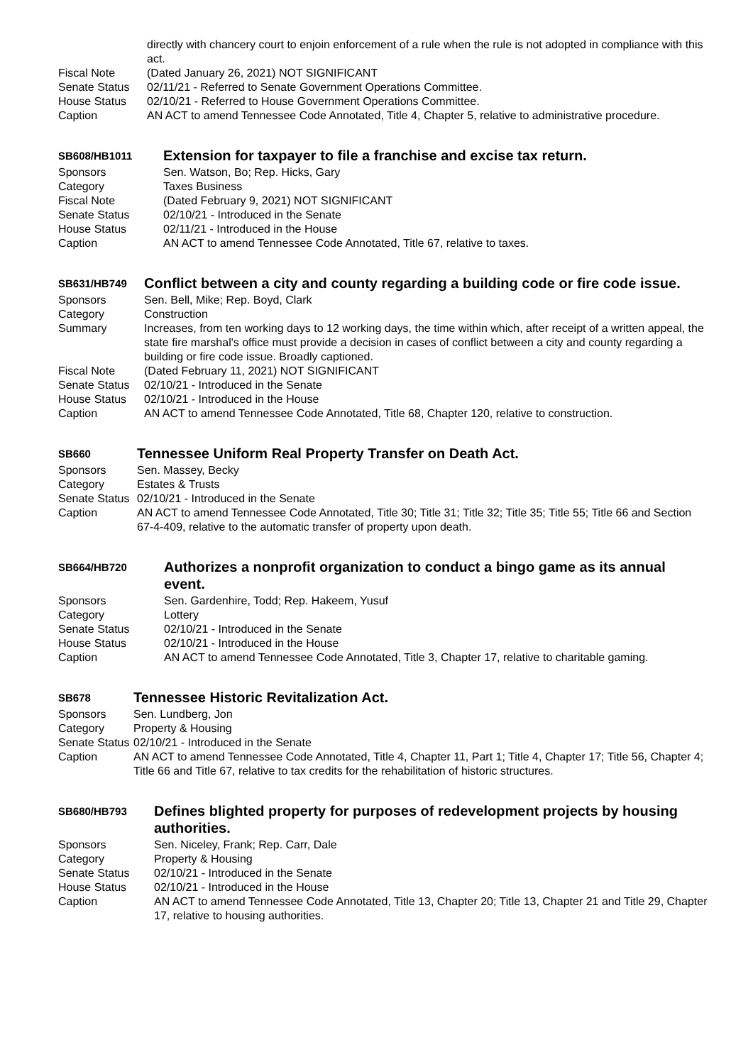directly with chancery court to enjoin enforcement of a rule when the rule is not adopted in compliance with this act.
Fiscal Note (Dated January 26, 2021) NOT SIGNIFICANT
Senate Status 02/11/21 - Referred to Senate Government Operations Committee.
House Status 02/10/21 - Referred to House Government Operations Committee.
Caption AN ACT to amend Tennessee Code Annotated, Title 4, Chapter 5, relative to administrative procedure.
SB608/HB1011
Extension for taxpayer to file a franchise and excise tax return.
Sponsors Sen. Watson, Bo; Rep. Hicks, Gary
Category Taxes Business
Fiscal Note (Dated February 9, 2021) NOT SIGNIFICANT
Senate Status 02/10/21 - Introduced in the Senate
House Status 02/11/21 - Introduced in the House
Caption AN ACT to amend Tennessee Code Annotated, Title 67, relative to taxes.
SB631/HB749
Conflict between a city and county regarding a building code or fire code issue.
Sponsors Sen. Bell, Mike; Rep. Boyd, Clark
Category Construction
Summary Increases, from ten working days to 12 working days, the time within which, after receipt of a written appeal, the state fire marshal's office must provide a decision in cases of conflict between a city and county regarding a building or fire code issue. Broadly captioned.
Fiscal Note (Dated February 11, 2021) NOT SIGNIFICANT
Senate Status
02/10/21 - Introduced in the Senate
House Status 02/10/21 - Introduced in the House
Caption AN ACT to amend Tennessee Code Annotated, Title 68, Chapter 120, relative to construction.
SB660
Tennessee Uniform Real Property Transfer on Death Act.
Sponsors Sen. Massey, Becky
Category Estates & Trusts
Senate Status
02/10/21 - Introduced in the Senate
Caption AN ACT to amend Tennessee Code Annotated, Title 30; Title 31; Title 32; Title 35; Title 55; Title 66 and Section 67-4-409, relative to the automatic transfer of property upon death.
SB664/HB720
Authorizes a nonprofit organization to conduct a bingo game as its annual event.
Sponsors Sen. Gardenhire, Todd; Rep. Hakeem, Yusuf
Category Lottery
Senate Status 02/10/21 - Introduced in the Senate
House Status 02/10/21 - Introduced in the House
Caption AN ACT to amend Tennessee Code Annotated, Title 3, Chapter 17, relative to charitable gaming.
SB678
Tennessee Historic Revitalization Act.
Sponsors Sen. Lundberg, Jon
Category Property & Housing
Senate Status
02/10/21 - Introduced in the Senate
Caption AN ACT to amend Tennessee Code Annotated, Title 4, Chapter 11, Part 1; Title 4, Chapter 17; Title 56, Chapter 4; Title 66 and Title 67, relative to tax credits for the rehabilitation of historic structures.
SB680/HB793
Defines blighted property for purposes of redevelopment projects by housing authorities.
Sponsors Sen. Niceley, Frank; Rep. Carr, Dale
Category Property & Housing
Senate Status 02/10/21 - Introduced in the Senate
House Status 02/10/21 - Introduced in the House
Caption AN ACT to amend Tennessee Code Annotated, Title 13, Chapter 20; Title 13, Chapter 21 and Title 29, Chapter 17, relative to housing authorities.